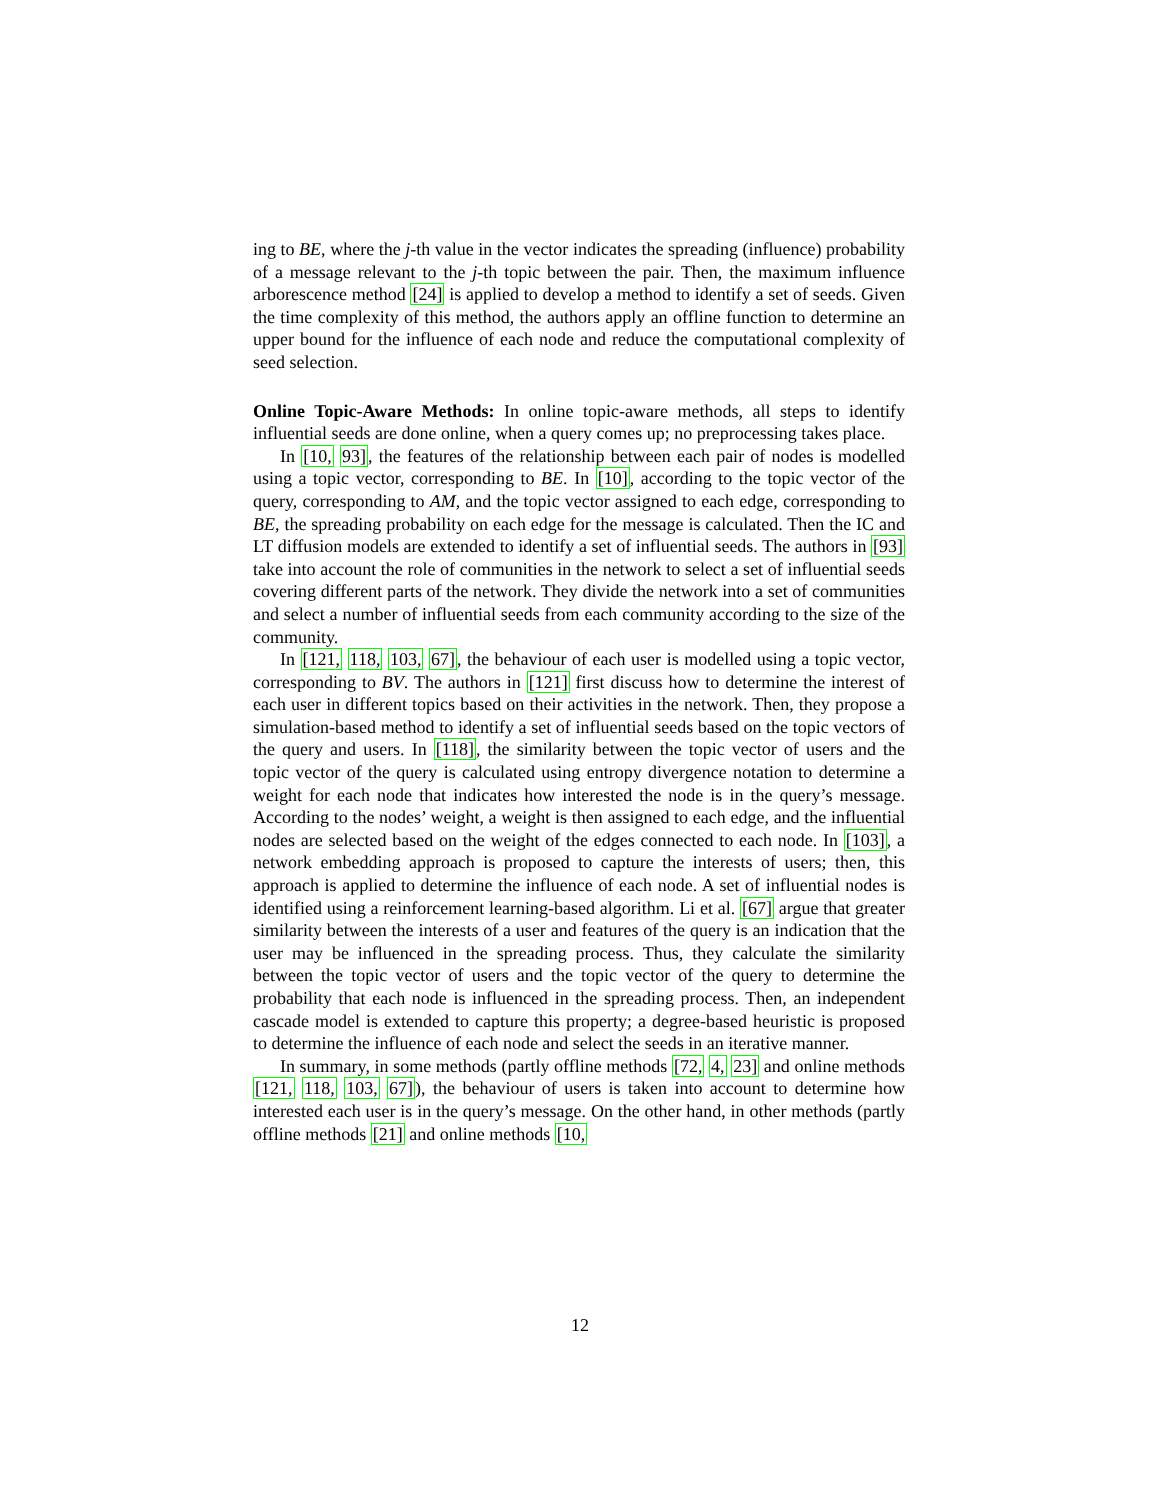ing to BE, where the j-th value in the vector indicates the spreading (influence) probability of a message relevant to the j-th topic between the pair. Then, the maximum influence arborescence method [24] is applied to develop a method to identify a set of seeds. Given the time complexity of this method, the authors apply an offline function to determine an upper bound for the influence of each node and reduce the computational complexity of seed selection.
Online Topic-Aware Methods: In online topic-aware methods, all steps to identify influential seeds are done online, when a query comes up; no preprocessing takes place.
In [10, 93], the features of the relationship between each pair of nodes is modelled using a topic vector, corresponding to BE. In [10], according to the topic vector of the query, corresponding to AM, and the topic vector assigned to each edge, corresponding to BE, the spreading probability on each edge for the message is calculated. Then the IC and LT diffusion models are extended to identify a set of influential seeds. The authors in [93] take into account the role of communities in the network to select a set of influential seeds covering different parts of the network. They divide the network into a set of communities and select a number of influential seeds from each community according to the size of the community.
In [121, 118, 103, 67], the behaviour of each user is modelled using a topic vector, corresponding to BV. The authors in [121] first discuss how to determine the interest of each user in different topics based on their activities in the network. Then, they propose a simulation-based method to identify a set of influential seeds based on the topic vectors of the query and users. In [118], the similarity between the topic vector of users and the topic vector of the query is calculated using entropy divergence notation to determine a weight for each node that indicates how interested the node is in the query’s message. According to the nodes’ weight, a weight is then assigned to each edge, and the influential nodes are selected based on the weight of the edges connected to each node. In [103], a network embedding approach is proposed to capture the interests of users; then, this approach is applied to determine the influence of each node. A set of influential nodes is identified using a reinforcement learning-based algorithm. Li et al. [67] argue that greater similarity between the interests of a user and features of the query is an indication that the user may be influenced in the spreading process. Thus, they calculate the similarity between the topic vector of users and the topic vector of the query to determine the probability that each node is influenced in the spreading process. Then, an independent cascade model is extended to capture this property; a degree-based heuristic is proposed to determine the influence of each node and select the seeds in an iterative manner.
In summary, in some methods (partly offline methods [72, 4, 23] and online methods [121, 118, 103, 67]), the behaviour of users is taken into account to determine how interested each user is in the query’s message. On the other hand, in other methods (partly offline methods [21] and online methods [10,
12